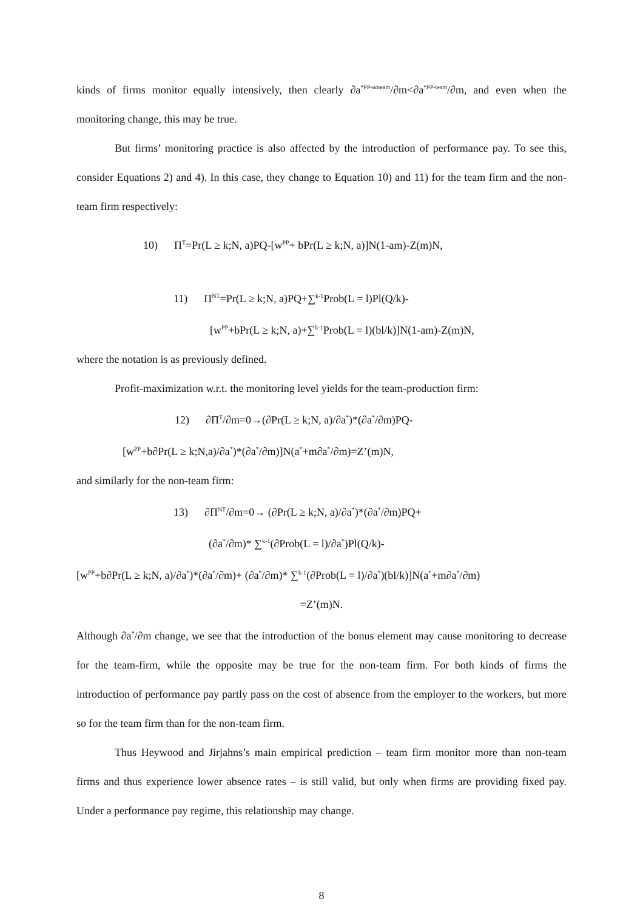kinds of firms monitor equally intensively, then clearly ∂a<sup>*PP-noteam</sup>/∂m<∂a<sup>*PP-team</sup>/∂m, and even when the monitoring change, this may be true.
But firms’ monitoring practice is also affected by the introduction of performance pay. To see this, consider Equations 2) and 4). In this case, they change to Equation 10) and 11) for the team firm and the non-team firm respectively:
10) Π<sup>T</sup>=Pr(L ≥ k;N, a)PQ-[w<sup>PP</sup>+ bPr(L ≥ k;N, a)]N(1-am)-Z(m)N,
11) Π<sup>NT</sup>=Pr(L ≥ k;N, a)PQ+∑<sup>k-1</sup>Prob(L = l)Pl(Q/k)-
[w<sup>PP</sup>+bPr(L ≥ k;N, a)+∑<sup>k-1</sup>Prob(L = l)(bl/k)]N(1-am)-Z(m)N,
where the notation is as previously defined.
Profit-maximization w.r.t. the monitoring level yields for the team-production firm:
12) ∂Π<sup>T</sup>/∂m=0→(∂Pr(L ≥ k;N, a)/∂a<sup>*</sup>)*(∂a<sup>*</sup>/∂m)PQ-
[w<sup>PP</sup>+b∂Pr(L ≥ k;N,a)/∂a<sup>*</sup>)*(∂a<sup>*</sup>/∂m)]N(a<sup>*</sup>+m∂a<sup>*</sup>/∂m)=Z’(m)N,
and similarly for the non-team firm:
13) ∂Π<sup>NT</sup>/∂m=0→ (∂Pr(L ≥ k;N, a)/∂a<sup>*</sup>)*(∂a<sup>*</sup>/∂m)PQ+
(∂a<sup>*</sup>/∂m)* ∑<sup>k-1</sup>(∂Prob(L = l)/∂a<sup>*</sup>)Pl(Q/k)-
[w<sup>PP</sup>+b∂Pr(L ≥ k;N, a)/∂a<sup>*</sup>)*(∂a<sup>*</sup>/∂m)+ (∂a<sup>*</sup>/∂m)* ∑<sup>k-1</sup>(∂Prob(L = l)/∂a<sup>*</sup>)(bl/k)]N(a<sup>*</sup>+m∂a<sup>*</sup>/∂m)
=Z’(m)N.
Although ∂a<sup>*</sup>/∂m change, we see that the introduction of the bonus element may cause monitoring to decrease for the team-firm, while the opposite may be true for the non-team firm. For both kinds of firms the introduction of performance pay partly pass on the cost of absence from the employer to the workers, but more so for the team firm than for the non-team firm.
Thus Heywood and Jirjahns’s main empirical prediction – team firm monitor more than non-team firms and thus experience lower absence rates – is still valid, but only when firms are providing fixed pay. Under a performance pay regime, this relationship may change.
8